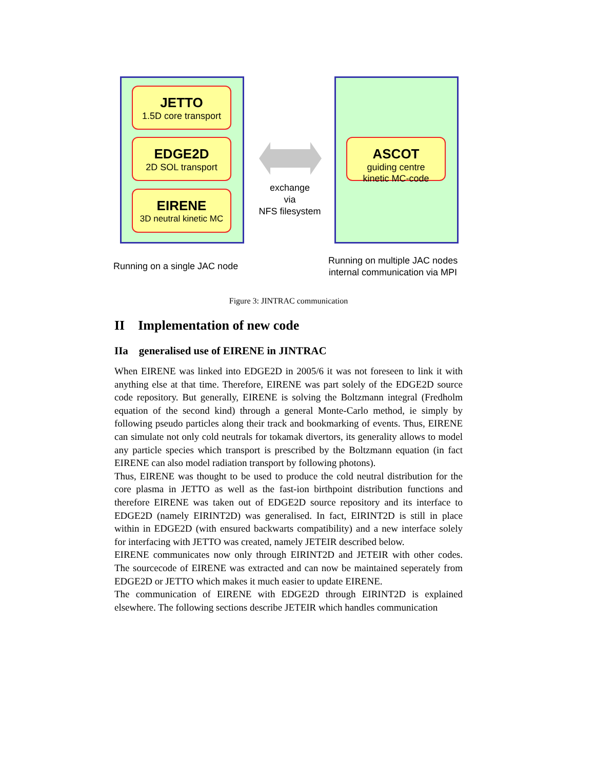JETTO
1.5D core transport
EDGE2D
2D SOL transport
EIRENE
3D neutral kinetic MC
exchange
via
NFS filesystem
ASCOT
guiding centre
kinetic MC-code
Running on a single JAC node
Running on multiple JAC nodes
internal communication via MPI
Figure 3: JINTRAC communication
II Implementation of new code
IIa generalised use of EIRENE in JINTRAC
When EIRENE was linked into EDGE2D in 2005/6 it was not foreseen to link it with anything else at that time. Therefore, EIRENE was part solely of the EDGE2D source code repository. But generally, EIRENE is solving the Boltzmann integral (Fredholm equation of the second kind) through a general Monte-Carlo method, ie simply by following pseudo particles along their track and bookmarking of events. Thus, EIRENE can simulate not only cold neutrals for tokamak divertors, its generality allows to model any particle species which transport is prescribed by the Boltzmann equation (in fact EIRENE can also model radiation transport by following photons).
Thus, EIRENE was thought to be used to produce the cold neutral distribution for the core plasma in JETTO as well as the fast-ion birthpoint distribution functions and therefore EIRENE was taken out of EDGE2D source repository and its interface to EDGE2D (namely EIRINT2D) was generalised. In fact, EIRINT2D is still in place within in EDGE2D (with ensured backwarts compatibility) and a new interface solely for interfacing with JETTO was created, namely JETEIR described below.
EIRENE communicates now only through EIRINT2D and JETEIR with other codes. The sourcecode of EIRENE was extracted and can now be maintained seperately from EDGE2D or JETTO which makes it much easier to update EIRENE.
The communication of EIRENE with EDGE2D through EIRINT2D is explained elsewhere. The following sections describe JETEIR which handles communication